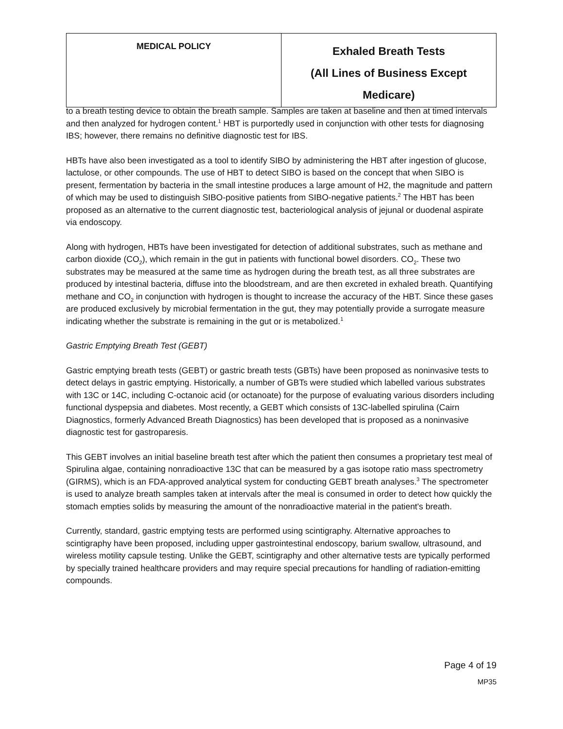| MEDICAL POLICY | Exhaled Breath Tests (All Lines of Business Except Medicare) |
to a breath testing device to obtain the breath sample. Samples are taken at baseline and then at timed intervals and then analyzed for hydrogen content.<sup>1</sup> HBT is purportedly used in conjunction with other tests for diagnosing IBS; however, there remains no definitive diagnostic test for IBS.
HBTs have also been investigated as a tool to identify SIBO by administering the HBT after ingestion of glucose, lactulose, or other compounds. The use of HBT to detect SIBO is based on the concept that when SIBO is present, fermentation by bacteria in the small intestine produces a large amount of H2, the magnitude and pattern of which may be used to distinguish SIBO-positive patients from SIBO-negative patients.<sup>2</sup> The HBT has been proposed as an alternative to the current diagnostic test, bacteriological analysis of jejunal or duodenal aspirate via endoscopy.
Along with hydrogen, HBTs have been investigated for detection of additional substrates, such as methane and carbon dioxide (CO<sub>2</sub>), which remain in the gut in patients with functional bowel disorders. CO<sub>2</sub>. These two substrates may be measured at the same time as hydrogen during the breath test, as all three substrates are produced by intestinal bacteria, diffuse into the bloodstream, and are then excreted in exhaled breath. Quantifying methane and CO<sub>2</sub> in conjunction with hydrogen is thought to increase the accuracy of the HBT. Since these gases are produced exclusively by microbial fermentation in the gut, they may potentially provide a surrogate measure indicating whether the substrate is remaining in the gut or is metabolized.<sup>1</sup>
Gastric Emptying Breath Test (GEBT)
Gastric emptying breath tests (GEBT) or gastric breath tests (GBTs) have been proposed as noninvasive tests to detect delays in gastric emptying. Historically, a number of GBTs were studied which labelled various substrates with 13C or 14C, including C-octanoic acid (or octanoate) for the purpose of evaluating various disorders including functional dyspepsia and diabetes. Most recently, a GEBT which consists of 13C-labelled spirulina (Cairn Diagnostics, formerly Advanced Breath Diagnostics) has been developed that is proposed as a noninvasive diagnostic test for gastroparesis.
This GEBT involves an initial baseline breath test after which the patient then consumes a proprietary test meal of Spirulina algae, containing nonradioactive 13C that can be measured by a gas isotope ratio mass spectrometry (GIRMS), which is an FDA-approved analytical system for conducting GEBT breath analyses.<sup>3</sup> The spectrometer is used to analyze breath samples taken at intervals after the meal is consumed in order to detect how quickly the stomach empties solids by measuring the amount of the nonradioactive material in the patient's breath.
Currently, standard, gastric emptying tests are performed using scintigraphy. Alternative approaches to scintigraphy have been proposed, including upper gastrointestinal endoscopy, barium swallow, ultrasound, and wireless motility capsule testing. Unlike the GEBT, scintigraphy and other alternative tests are typically performed by specially trained healthcare providers and may require special precautions for handling of radiation-emitting compounds.
Page 4 of 19
MP35